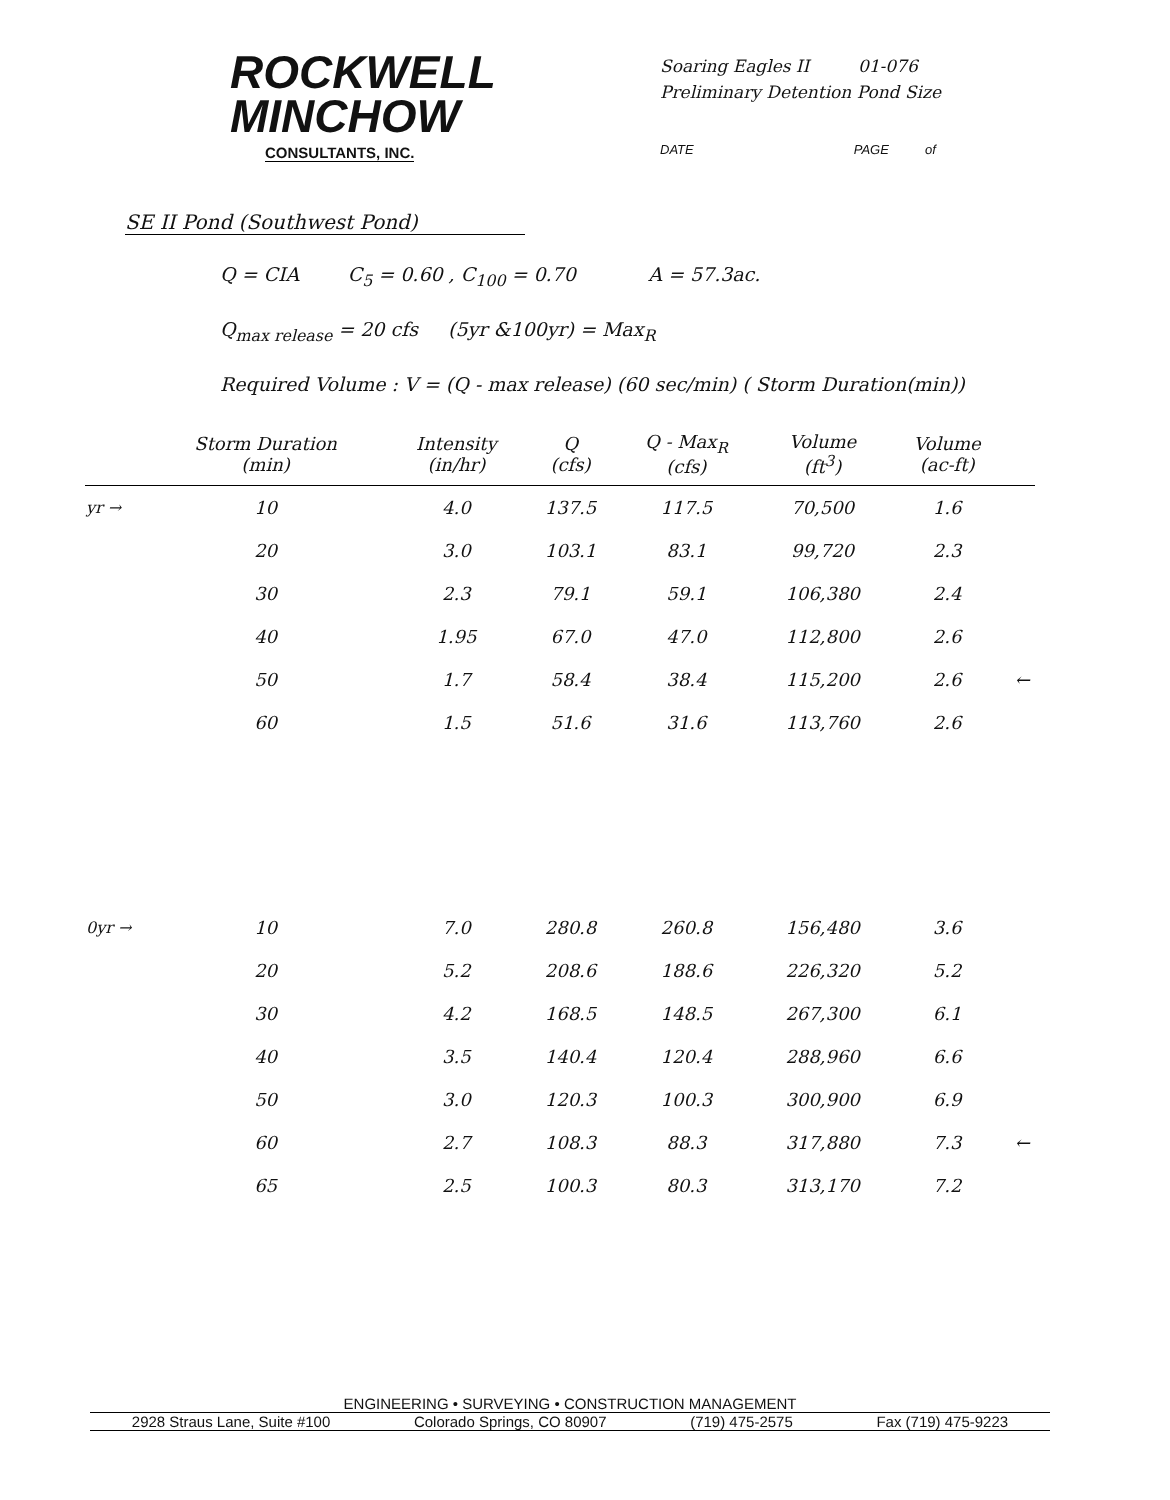ROCKWELL
MINCHOW
CONSULTANTS, INC.
Soaring Eagles II 01-076
Preliminary Detention Pond Size
DATE PAGE of
SE II Pond (Southwest Pond)
Q = CIA C<sub>5</sub> = 0.60 , C<sub>100</sub> = 0.70 A = 57.3ac.
Q<sub>max release</sub> = 20 cfs (5yr &100yr) = Max<sub>R</sub>
Required Volume : V = (Q - max release) (60 sec/min) ( Storm Duration(min))
| | Storm Duration (min) | Intensity (in/hr) | Q (cfs) | Q - Max<sub>R</sub> (cfs) | Volume (ft<sup>3</sup>) | Volume (ac-ft) | |
| --- | --- | --- | --- | --- | --- | --- | --- |
| yr → | 10 | 4.0 | 137.5 | 117.5 | 70,500 | 1.6 | |
| | 20 | 3.0 | 103.1 | 83.1 | 99,720 | 2.3 | |
| | 30 | 2.3 | 79.1 | 59.1 | 106,380 | 2.4 | |
| | 40 | 1.95 | 67.0 | 47.0 | 112,800 | 2.6 | |
| | 50 | 1.7 | 58.4 | 38.4 | 115,200 | 2.6 | ← |
| | 60 | 1.5 | 51.6 | 31.6 | 113,760 | 2.6 | |
| 0yr → | 10 | 7.0 | 280.8 | 260.8 | 156,480 | 3.6 | |
| | 20 | 5.2 | 208.6 | 188.6 | 226,320 | 5.2 | |
| | 30 | 4.2 | 168.5 | 148.5 | 267,300 | 6.1 | |
| | 40 | 3.5 | 140.4 | 120.4 | 288,960 | 6.6 | |
| | 50 | 3.0 | 120.3 | 100.3 | 300,900 | 6.9 | |
| | 60 | 2.7 | 108.3 | 88.3 | 317,880 | 7.3 | ← |
| | 65 | 2.5 | 100.3 | 80.3 | 313,170 | 7.2 | |
ENGINEERING • SURVEYING • CONSTRUCTION MANAGEMENT
2928 Straus Lane, Suite #100 Colorado Springs, CO 80907 (719) 475-2575 Fax (719) 475-9223